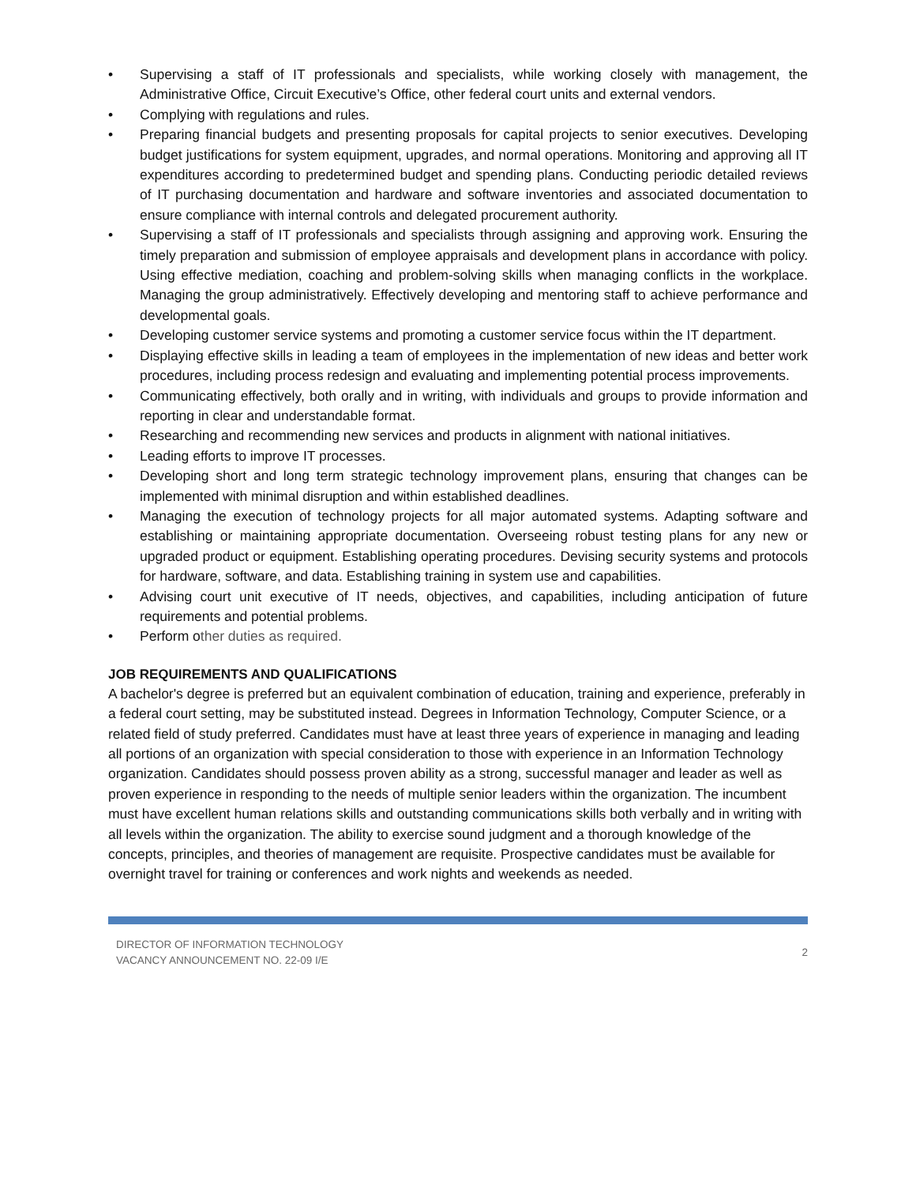• Supervising a staff of IT professionals and specialists, while working closely with management, the Administrative Office, Circuit Executive’s Office, other federal court units and external vendors.
• Complying with regulations and rules.
• Preparing financial budgets and presenting proposals for capital projects to senior executives. Developing budget justifications for system equipment, upgrades, and normal operations. Monitoring and approving all IT expenditures according to predetermined budget and spending plans. Conducting periodic detailed reviews of IT purchasing documentation and hardware and software inventories and associated documentation to ensure compliance with internal controls and delegated procurement authority.
• Supervising a staff of IT professionals and specialists through assigning and approving work. Ensuring the timely preparation and submission of employee appraisals and development plans in accordance with policy. Using effective mediation, coaching and problem-solving skills when managing conflicts in the workplace. Managing the group administratively. Effectively developing and mentoring staff to achieve performance and developmental goals.
• Developing customer service systems and promoting a customer service focus within the IT department.
• Displaying effective skills in leading a team of employees in the implementation of new ideas and better work procedures, including process redesign and evaluating and implementing potential process improvements.
• Communicating effectively, both orally and in writing, with individuals and groups to provide information and reporting in clear and understandable format.
• Researching and recommending new services and products in alignment with national initiatives.
• Leading efforts to improve IT processes.
• Developing short and long term strategic technology improvement plans, ensuring that changes can be implemented with minimal disruption and within established deadlines.
• Managing the execution of technology projects for all major automated systems. Adapting software and establishing or maintaining appropriate documentation. Overseeing robust testing plans for any new or upgraded product or equipment. Establishing operating procedures. Devising security systems and protocols for hardware, software, and data. Establishing training in system use and capabilities.
• Advising court unit executive of IT needs, objectives, and capabilities, including anticipation of future requirements and potential problems.
• Perform other duties as required.
JOB REQUIREMENTS AND QUALIFICATIONS
A bachelor's degree is preferred but an equivalent combination of education, training and experience, preferably in a federal court setting, may be substituted instead. Degrees in Information Technology, Computer Science, or a related field of study preferred. Candidates must have at least three years of experience in managing and leading all portions of an organization with special consideration to those with experience in an Information Technology organization. Candidates should possess proven ability as a strong, successful manager and leader as well as proven experience in responding to the needs of multiple senior leaders within the organization. The incumbent must have excellent human relations skills and outstanding communications skills both verbally and in writing with all levels within the organization. The ability to exercise sound judgment and a thorough knowledge of the concepts, principles, and theories of management are requisite. Prospective candidates must be available for overnight travel for training or conferences and work nights and weekends as needed.
DIRECTOR OF INFORMATION TECHNOLOGY
VACANCY ANNOUNCEMENT NO. 22-09 I/E
2